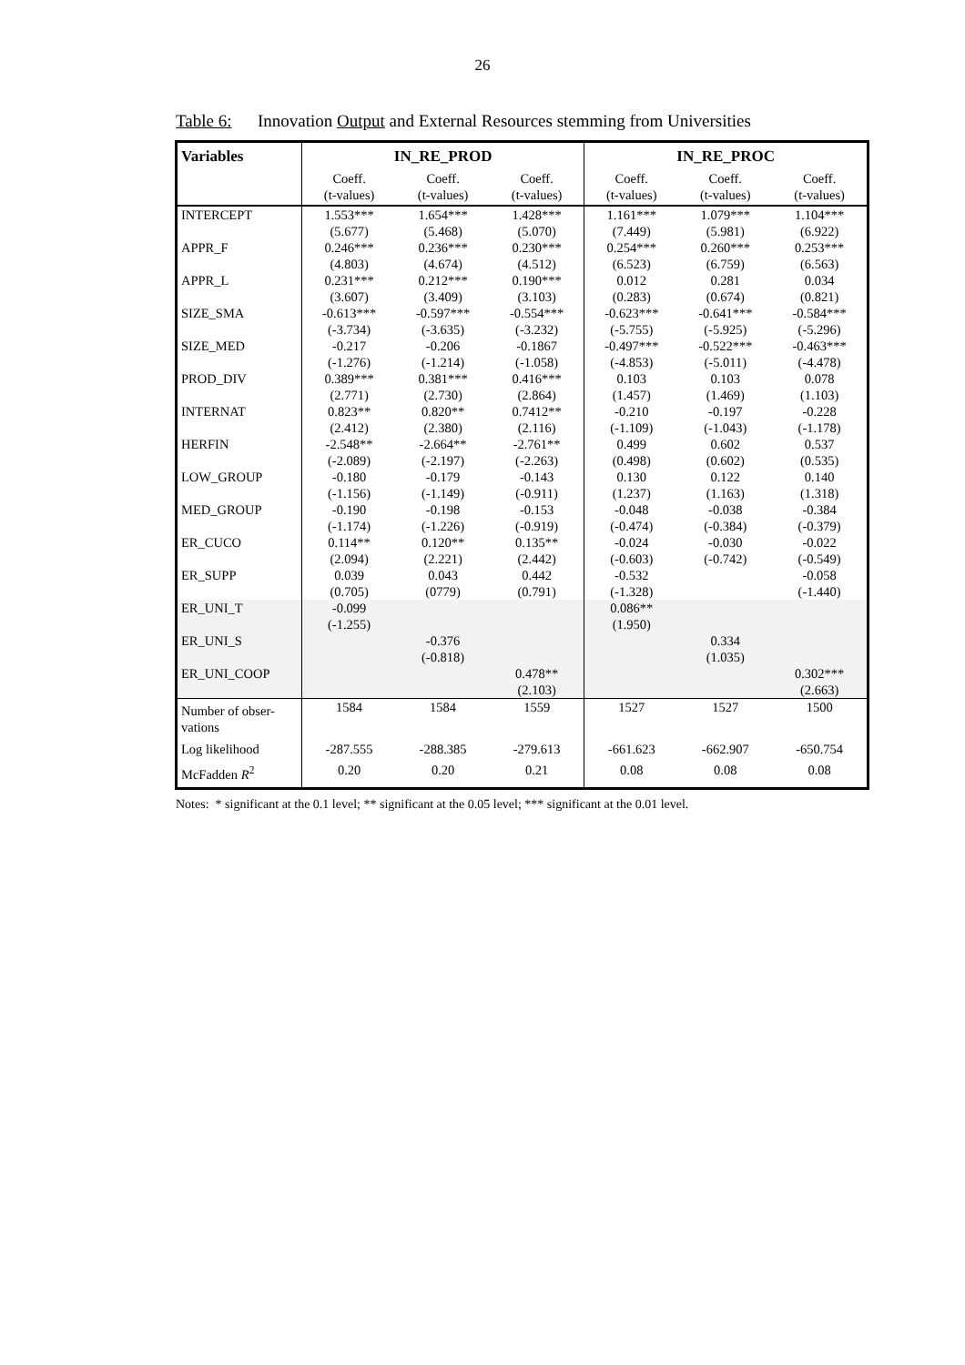26
Table 6: Innovation Output and External Resources stemming from Universities
| Variables | IN_RE_PROD | | | IN_RE_PROC | | |
| --- | --- | --- | --- | --- | --- | --- |
| | Coeff. (t-values) | Coeff. (t-values) | Coeff. (t-values) | Coeff. (t-values) | Coeff. (t-values) | Coeff. (t-values) |
| INTERCEPT | 1.553*** (5.677) | 1.654*** (5.468) | 1.428*** (5.070) | 1.161*** (7.449) | 1.079*** (5.981) | 1.104*** (6.922) |
| APPR_F | 0.246*** (4.803) | 0.236*** (4.674) | 0.230*** (4.512) | 0.254*** (6.523) | 0.260*** (6.759) | 0.253*** (6.563) |
| APPR_L | 0.231*** (3.607) | 0.212*** (3.409) | 0.190*** (3.103) | 0.012 (0.283) | 0.281 (0.674) | 0.034 (0.821) |
| SIZE_SMA | -0.613*** (-3.734) | -0.597*** (-3.635) | -0.554*** (-3.232) | -0.623*** (-5.755) | -0.641*** (-5.925) | -0.584*** (-5.296) |
| SIZE_MED | -0.217 (-1.276) | -0.206 (-1.214) | -0.1867 (-1.058) | -0.497*** (-4.853) | -0.522*** (-5.011) | -0.463*** (-4.478) |
| PROD_DIV | 0.389*** (2.771) | 0.381*** (2.730) | 0.416*** (2.864) | 0.103 (1.457) | 0.103 (1.469) | 0.078 (1.103) |
| INTERNAT | 0.823** (2.412) | 0.820** (2.380) | 0.7412** (2.116) | -0.210 (-1.109) | -0.197 (-1.043) | -0.228 (-1.178) |
| HERFIN | -2.548** (-2.089) | -2.664** (-2.197) | -2.761** (-2.263) | 0.499 (0.498) | 0.602 (0.602) | 0.537 (0.535) |
| LOW_GROUP | -0.180 (-1.156) | -0.179 (-1.149) | -0.143 (-0.911) | 0.130 (1.237) | 0.122 (1.163) | 0.140 (1.318) |
| MED_GROUP | -0.190 (-1.174) | -0.198 (-1.226) | -0.153 (-0.919) | -0.048 (-0.474) | -0.038 (-0.384) | -0.384 (-0.379) |
| ER_CUCO | 0.114** (2.094) | 0.120** (2.221) | 0.135** (2.442) | -0.024 (-0.603) | -0.030 (-0.742) | -0.022 (-0.549) |
| ER_SUPP | 0.039 (0.705) | 0.043 (0779) | 0.442 (0.791) | -0.532 (-1.328) | | -0.058 (-1.440) |
| ER_UNI_T | -0.099 (-1.255) | | | 0.086** (1.950) | | |
| ER_UNI_S | | -0.376 (-0.818) | | | 0.334 (1.035) | |
| ER_UNI_COOP | | | 0.478** (2.103) | | | 0.302*** (2.663) |
| Number of obser- vations | 1584 | 1584 | 1559 | 1527 | 1527 | 1500 |
| Log likelihood | -287.555 | -288.385 | -279.613 | -661.623 | -662.907 | -650.754 |
| McFadden R<sup>2</sup> | 0.20 | 0.20 | 0.21 | 0.08 | 0.08 | 0.08 |
Notes: * significant at the 0.1 level; ** significant at the 0.05 level; *** significant at the 0.01 level.